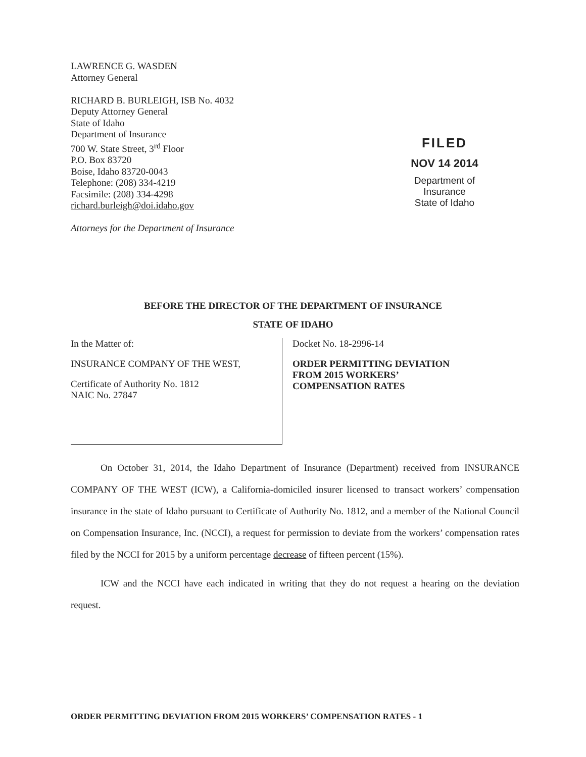LAWRENCE G. WASDEN
Attorney General
RICHARD B. BURLEIGH, ISB No. 4032
Deputy Attorney General
State of Idaho
Department of Insurance
700 W. State Street, 3<sup>rd</sup> Floor
P.O. Box 83720
Boise, Idaho 83720-0043
Telephone: (208) 334-4219
Facsimile: (208) 334-4298
richard.burleigh@doi.idaho.gov
Attorneys for the Department of Insurance
FILED
NOV 14 2014
Department of Insurance
State of Idaho
BEFORE THE DIRECTOR OF THE DEPARTMENT OF INSURANCE
STATE OF IDAHO
In the Matter of:
INSURANCE COMPANY OF THE WEST,
Certificate of Authority No. 1812
NAIC No. 27847
Docket No. 18-2996-14
ORDER PERMITTING DEVIATION
FROM 2015 WORKERS’
COMPENSATION RATES
On October 31, 2014, the Idaho Department of Insurance (Department) received from INSURANCE COMPANY OF THE WEST (ICW), a California-domiciled insurer licensed to transact workers’ compensation insurance in the state of Idaho pursuant to Certificate of Authority No. 1812, and a member of the National Council on Compensation Insurance, Inc. (NCCI), a request for permission to deviate from the workers’ compensation rates filed by the NCCI for 2015 by a uniform percentage decrease of fifteen percent (15%).
ICW and the NCCI have each indicated in writing that they do not request a hearing on the deviation request.
ORDER PERMITTING DEVIATION FROM 2015 WORKERS’ COMPENSATION RATES - 1